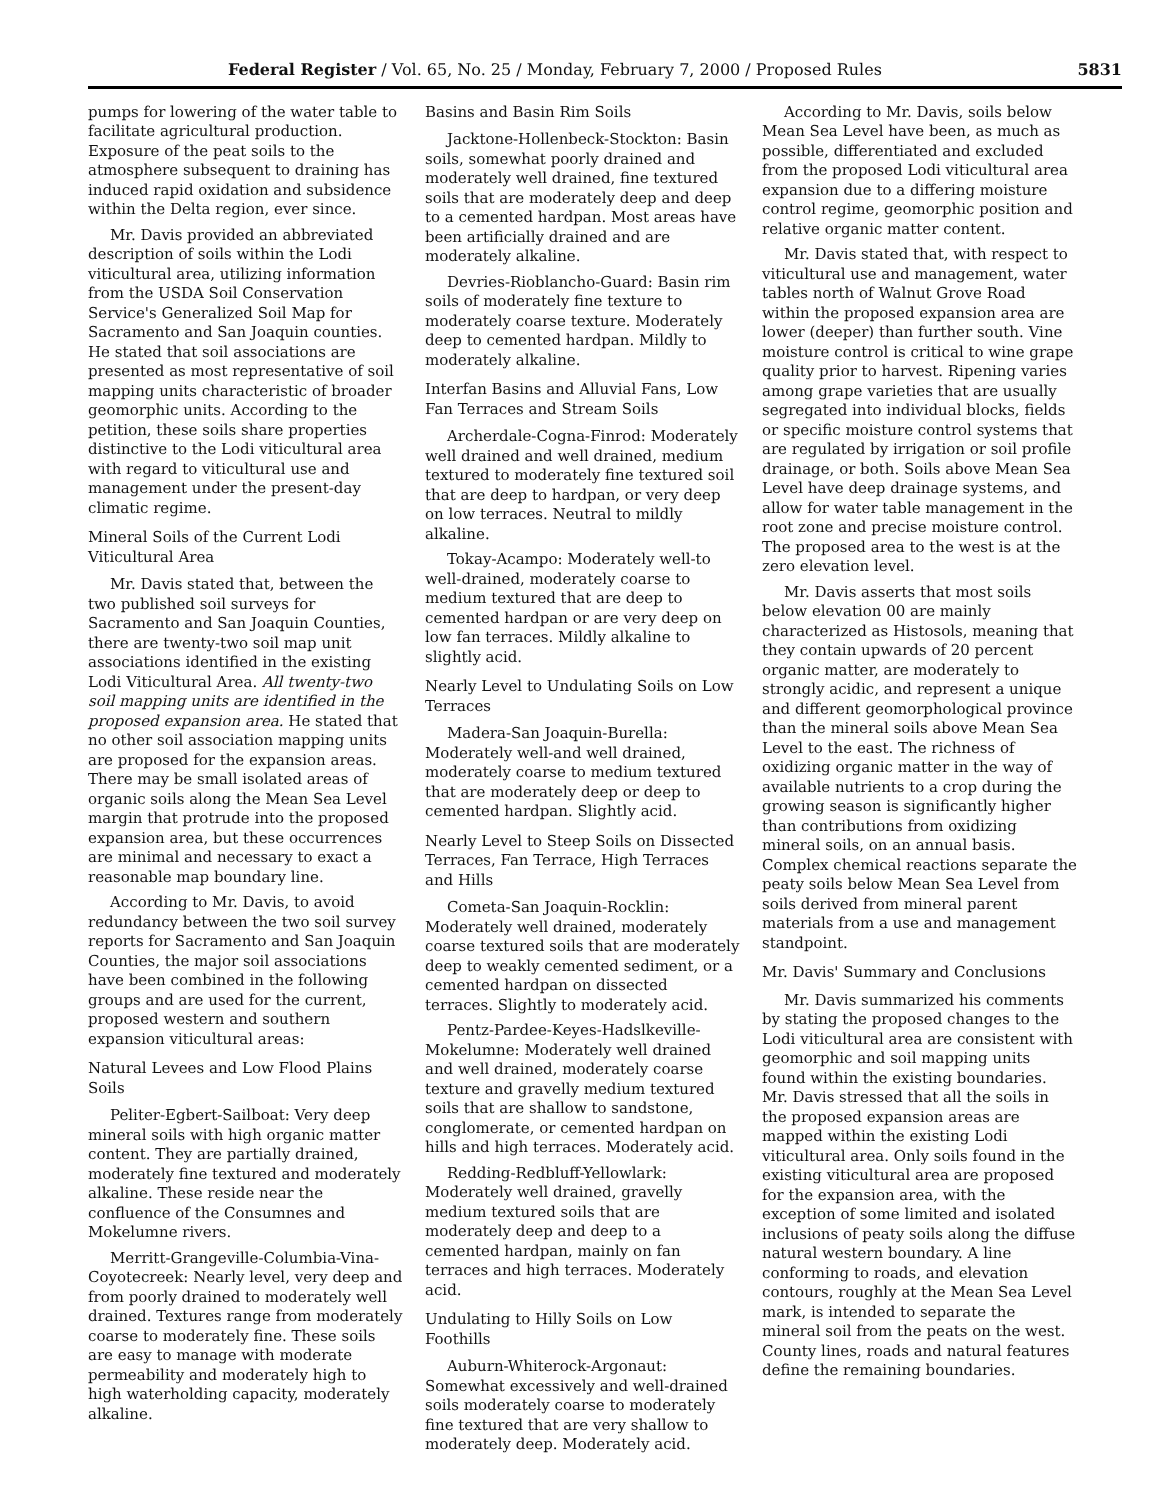Federal Register / Vol. 65, No. 25 / Monday, February 7, 2000 / Proposed Rules 5831
pumps for lowering of the water table to facilitate agricultural production. Exposure of the peat soils to the atmosphere subsequent to draining has induced rapid oxidation and subsidence within the Delta region, ever since.
Mr. Davis provided an abbreviated description of soils within the Lodi viticultural area, utilizing information from the USDA Soil Conservation Service's Generalized Soil Map for Sacramento and San Joaquin counties. He stated that soil associations are presented as most representative of soil mapping units characteristic of broader geomorphic units. According to the petition, these soils share properties distinctive to the Lodi viticultural area with regard to viticultural use and management under the present-day climatic regime.
Mineral Soils of the Current Lodi Viticultural Area
Mr. Davis stated that, between the two published soil surveys for Sacramento and San Joaquin Counties, there are twenty-two soil map unit associations identified in the existing Lodi Viticultural Area. All twenty-two soil mapping units are identified in the proposed expansion area. He stated that no other soil association mapping units are proposed for the expansion areas. There may be small isolated areas of organic soils along the Mean Sea Level margin that protrude into the proposed expansion area, but these occurrences are minimal and necessary to exact a reasonable map boundary line.
According to Mr. Davis, to avoid redundancy between the two soil survey reports for Sacramento and San Joaquin Counties, the major soil associations have been combined in the following groups and are used for the current, proposed western and southern expansion viticultural areas:
Natural Levees and Low Flood Plains Soils
Peliter-Egbert-Sailboat: Very deep mineral soils with high organic matter content. They are partially drained, moderately fine textured and moderately alkaline. These reside near the confluence of the Consumnes and Mokelumne rivers.
Merritt-Grangeville-Columbia-Vina-Coyotecreek: Nearly level, very deep and from poorly drained to moderately well drained. Textures range from moderately coarse to moderately fine. These soils are easy to manage with moderate permeability and moderately high to high waterholding capacity, moderately alkaline.
Basins and Basin Rim Soils
Jacktone-Hollenbeck-Stockton: Basin soils, somewhat poorly drained and moderately well drained, fine textured soils that are moderately deep and deep to a cemented hardpan. Most areas have been artificially drained and are moderately alkaline.
Devries-Rioblancho-Guard: Basin rim soils of moderately fine texture to moderately coarse texture. Moderately deep to cemented hardpan. Mildly to moderately alkaline.
Interfan Basins and Alluvial Fans, Low Fan Terraces and Stream Soils
Archerdale-Cogna-Finrod: Moderately well drained and well drained, medium textured to moderately fine textured soil that are deep to hardpan, or very deep on low terraces. Neutral to mildly alkaline.
Tokay-Acampo: Moderately well-to well-drained, moderately coarse to medium textured that are deep to cemented hardpan or are very deep on low fan terraces. Mildly alkaline to slightly acid.
Nearly Level to Undulating Soils on Low Terraces
Madera-San Joaquin-Burella: Moderately well-and well drained, moderately coarse to medium textured that are moderately deep or deep to cemented hardpan. Slightly acid.
Nearly Level to Steep Soils on Dissected Terraces, Fan Terrace, High Terraces and Hills
Cometa-San Joaquin-Rocklin: Moderately well drained, moderately coarse textured soils that are moderately deep to weakly cemented sediment, or a cemented hardpan on dissected terraces. Slightly to moderately acid.
Pentz-Pardee-Keyes-Hadslkeville-Mokelumne: Moderately well drained and well drained, moderately coarse texture and gravelly medium textured soils that are shallow to sandstone, conglomerate, or cemented hardpan on hills and high terraces. Moderately acid.
Redding-Redbluff-Yellowlark: Moderately well drained, gravelly medium textured soils that are moderately deep and deep to a cemented hardpan, mainly on fan terraces and high terraces. Moderately acid.
Undulating to Hilly Soils on Low Foothills
Auburn-Whiterock-Argonaut: Somewhat excessively and well-drained soils moderately coarse to moderately fine textured that are very shallow to moderately deep. Moderately acid.
According to Mr. Davis, soils below Mean Sea Level have been, as much as possible, differentiated and excluded from the proposed Lodi viticultural area expansion due to a differing moisture control regime, geomorphic position and relative organic matter content.
Mr. Davis stated that, with respect to viticultural use and management, water tables north of Walnut Grove Road within the proposed expansion area are lower (deeper) than further south. Vine moisture control is critical to wine grape quality prior to harvest. Ripening varies among grape varieties that are usually segregated into individual blocks, fields or specific moisture control systems that are regulated by irrigation or soil profile drainage, or both. Soils above Mean Sea Level have deep drainage systems, and allow for water table management in the root zone and precise moisture control. The proposed area to the west is at the zero elevation level.
Mr. Davis asserts that most soils below elevation 00 are mainly characterized as Histosols, meaning that they contain upwards of 20 percent organic matter, are moderately to strongly acidic, and represent a unique and different geomorphological province than the mineral soils above Mean Sea Level to the east. The richness of oxidizing organic matter in the way of available nutrients to a crop during the growing season is significantly higher than contributions from oxidizing mineral soils, on an annual basis. Complex chemical reactions separate the peaty soils below Mean Sea Level from soils derived from mineral parent materials from a use and management standpoint.
Mr. Davis' Summary and Conclusions
Mr. Davis summarized his comments by stating the proposed changes to the Lodi viticultural area are consistent with geomorphic and soil mapping units found within the existing boundaries. Mr. Davis stressed that all the soils in the proposed expansion areas are mapped within the existing Lodi viticultural area. Only soils found in the existing viticultural area are proposed for the expansion area, with the exception of some limited and isolated inclusions of peaty soils along the diffuse natural western boundary. A line conforming to roads, and elevation contours, roughly at the Mean Sea Level mark, is intended to separate the mineral soil from the peats on the west. County lines, roads and natural features define the remaining boundaries.